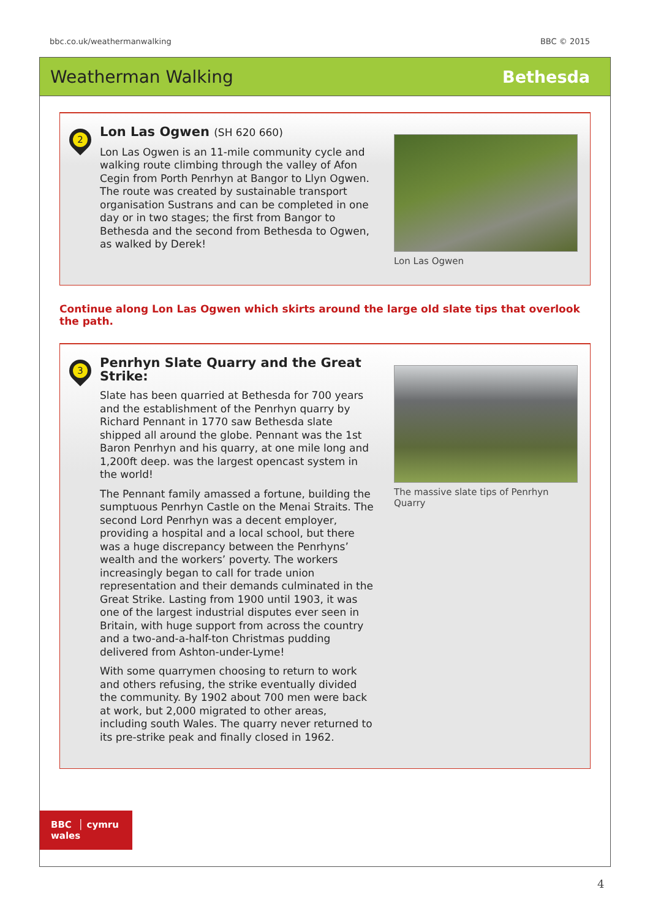bbc.co.uk/weathermanwalking BBC © 2015
Weatherman Walking Bethesda
2
Lon Las Ogwen (SH 620 660)
Lon Las Ogwen is an 11-mile community cycle and walking route climbing through the valley of Afon Cegin from Porth Penrhyn at Bangor to Llyn Ogwen. The route was created by sustainable transport organisation Sustrans and can be completed in one day or in two stages; the first from Bangor to Bethesda and the second from Bethesda to Ogwen, as walked by Derek!
Lon Las Ogwen
Continue along Lon Las Ogwen which skirts around the large old slate tips that overlook the path.
3
Penrhyn Slate Quarry and the Great Strike:
Slate has been quarried at Bethesda for 700 years and the establishment of the Penrhyn quarry by Richard Pennant in 1770 saw Bethesda slate shipped all around the globe. Pennant was the 1st Baron Penrhyn and his quarry, at one mile long and 1,200ft deep. was the largest opencast system in the world!
The Pennant family amassed a fortune, building the sumptuous Penrhyn Castle on the Menai Straits. The second Lord Penrhyn was a decent employer, providing a hospital and a local school, but there was a huge discrepancy between the Penrhyns’ wealth and the workers’ poverty. The workers increasingly began to call for trade union representation and their demands culminated in the Great Strike. Lasting from 1900 until 1903, it was one of the largest industrial disputes ever seen in Britain, with huge support from across the country and a two-and-a-half-ton Christmas pudding delivered from Ashton-under-Lyme!
With some quarrymen choosing to return to work and others refusing, the strike eventually divided the community. By 1902 about 700 men were back at work, but 2,000 migrated to other areas, including south Wales. The quarry never returned to its pre-strike peak and finally closed in 1962.
The massive slate tips of Penrhyn Quarry
BBC │ cymru
wales
4